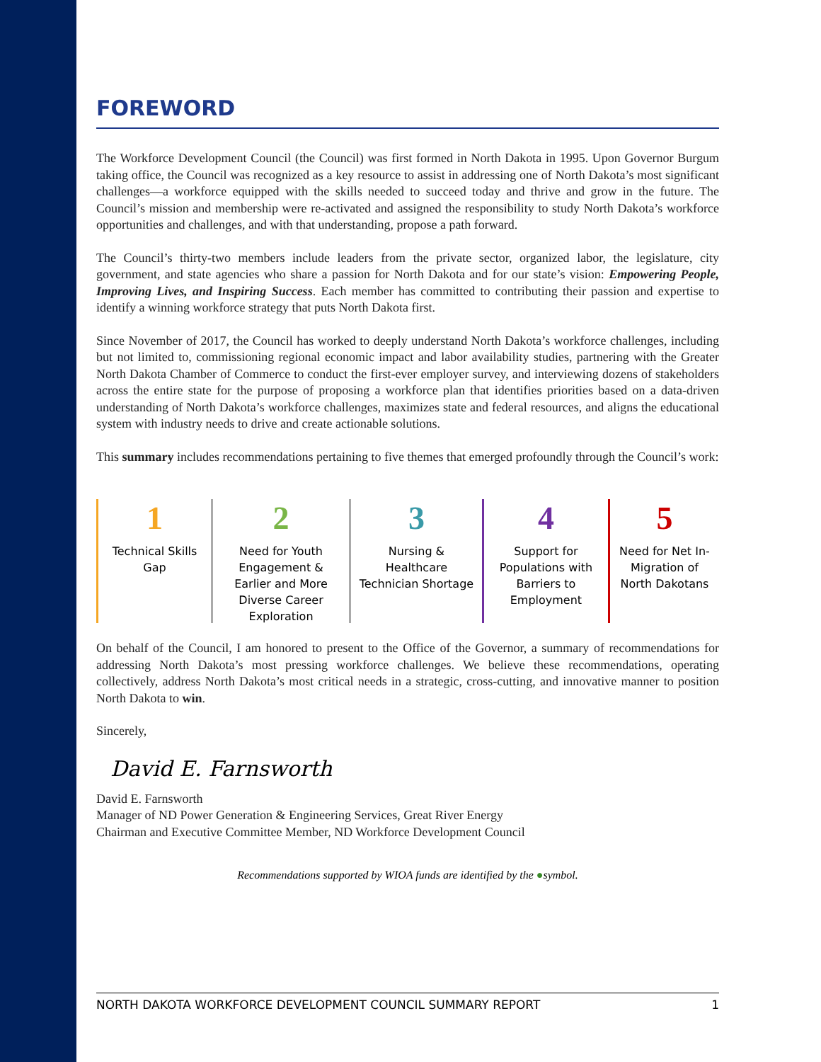FOREWORD
The Workforce Development Council (the Council) was first formed in North Dakota in 1995. Upon Governor Burgum taking office, the Council was recognized as a key resource to assist in addressing one of North Dakota’s most significant challenges—a workforce equipped with the skills needed to succeed today and thrive and grow in the future. The Council’s mission and membership were re-activated and assigned the responsibility to study North Dakota’s workforce opportunities and challenges, and with that understanding, propose a path forward.
The Council’s thirty-two members include leaders from the private sector, organized labor, the legislature, city government, and state agencies who share a passion for North Dakota and for our state’s vision: Empowering People, Improving Lives, and Inspiring Success. Each member has committed to contributing their passion and expertise to identify a winning workforce strategy that puts North Dakota first.
Since November of 2017, the Council has worked to deeply understand North Dakota’s workforce challenges, including but not limited to, commissioning regional economic impact and labor availability studies, partnering with the Greater North Dakota Chamber of Commerce to conduct the first-ever employer survey, and interviewing dozens of stakeholders across the entire state for the purpose of proposing a workforce plan that identifies priorities based on a data-driven understanding of North Dakota’s workforce challenges, maximizes state and federal resources, and aligns the educational system with industry needs to drive and create actionable solutions.
This summary includes recommendations pertaining to five themes that emerged profoundly through the Council’s work:
1
Technical Skills
Gap
2
Need for Youth
Engagement &
Earlier and More
Diverse Career
Exploration
3
Nursing &
Healthcare
Technician Shortage
4
Support for
Populations with
Barriers to
Employment
5
Need for Net In-
Migration of
North Dakotans
On behalf of the Council, I am honored to present to the Office of the Governor, a summary of recommendations for addressing North Dakota’s most pressing workforce challenges. We believe these recommendations, operating collectively, address North Dakota’s most critical needs in a strategic, cross-cutting, and innovative manner to position North Dakota to win.
Sincerely,
David E. Farnsworth
David E. Farnsworth
Manager of ND Power Generation & Engineering Services, Great River Energy
Chairman and Executive Committee Member, ND Workforce Development Council
Recommendations supported by WIOA funds are identified by the ●symbol.
NORTH DAKOTA WORKFORCE DEVELOPMENT COUNCIL SUMMARY REPORT 1